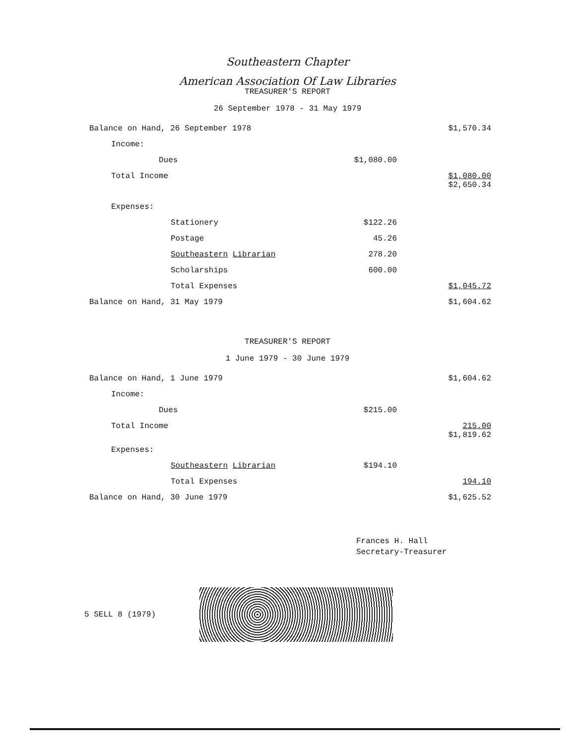Southeastern Chapter
American Association Of Law Libraries
TREASURER'S REPORT
26 September 1978 - 31 May 1979
| Balance on Hand, 26 September 1978 | | $1,570.34 |
| Income: | | |
| Dues | $1,080.00 | |
| Total Income | | $1,080.00 $2,650.34 |
| Expenses: | | |
| Stationery | $122.26 | |
| Postage | 45.26 | |
| Southeastern Librarian | 278.20 | |
| Scholarships | 600.00 | |
| Total Expenses | | $1,045.72 |
| Balance on Hand, 31 May 1979 | | $1,604.62 |
TREASURER'S REPORT
1 June 1979 - 30 June 1979
| Balance on Hand, 1 June 1979 | | $1,604.62 |
| Income: | | |
| Dues | $215.00 | |
| Total Income | | 215.00 $1,819.62 |
| Expenses: | | |
| Southeastern Librarian | $194.10 | |
| Total Expenses | | 194.10 |
| Balance on Hand, 30 June 1979 | | $1,625.52 |
Frances H. Hall
Secretary-Treasurer
5 SELL 8 (1979)